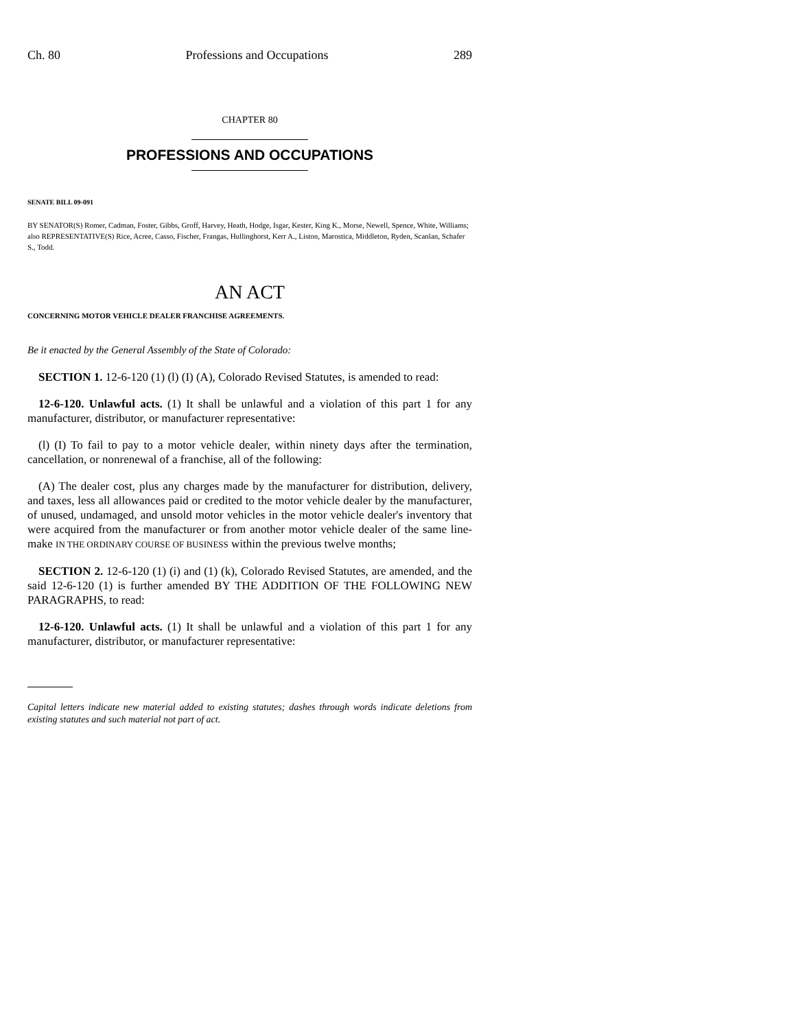Ch. 80 Professions and Occupations 289
CHAPTER 80
PROFESSIONS AND OCCUPATIONS
SENATE BILL 09-091
BY SENATOR(S) Romer, Cadman, Foster, Gibbs, Groff, Harvey, Heath, Hodge, Isgar, Kester, King K., Morse, Newell, Spence, White, Williams;
also REPRESENTATIVE(S) Rice, Acree, Casso, Fischer, Frangas, Hullinghorst, Kerr A., Liston, Marostica, Middleton, Ryden, Scanlan, Schafer S., Todd.
AN ACT
CONCERNING MOTOR VEHICLE DEALER FRANCHISE AGREEMENTS.
Be it enacted by the General Assembly of the State of Colorado:
SECTION 1. 12-6-120 (1) (l) (I) (A), Colorado Revised Statutes, is amended to read:
12-6-120. Unlawful acts. (1) It shall be unlawful and a violation of this part 1 for any manufacturer, distributor, or manufacturer representative:
(l) (I) To fail to pay to a motor vehicle dealer, within ninety days after the termination, cancellation, or nonrenewal of a franchise, all of the following:
(A) The dealer cost, plus any charges made by the manufacturer for distribution, delivery, and taxes, less all allowances paid or credited to the motor vehicle dealer by the manufacturer, of unused, undamaged, and unsold motor vehicles in the motor vehicle dealer's inventory that were acquired from the manufacturer or from another motor vehicle dealer of the same line-make IN THE ORDINARY COURSE OF BUSINESS within the previous twelve months;
SECTION 2. 12-6-120 (1) (i) and (1) (k), Colorado Revised Statutes, are amended, and the said 12-6-120 (1) is further amended BY THE ADDITION OF THE FOLLOWING NEW PARAGRAPHS, to read:
12-6-120. Unlawful acts. (1) It shall be unlawful and a violation of this part 1 for any manufacturer, distributor, or manufacturer representative:
Capital letters indicate new material added to existing statutes; dashes through words indicate deletions from existing statutes and such material not part of act.